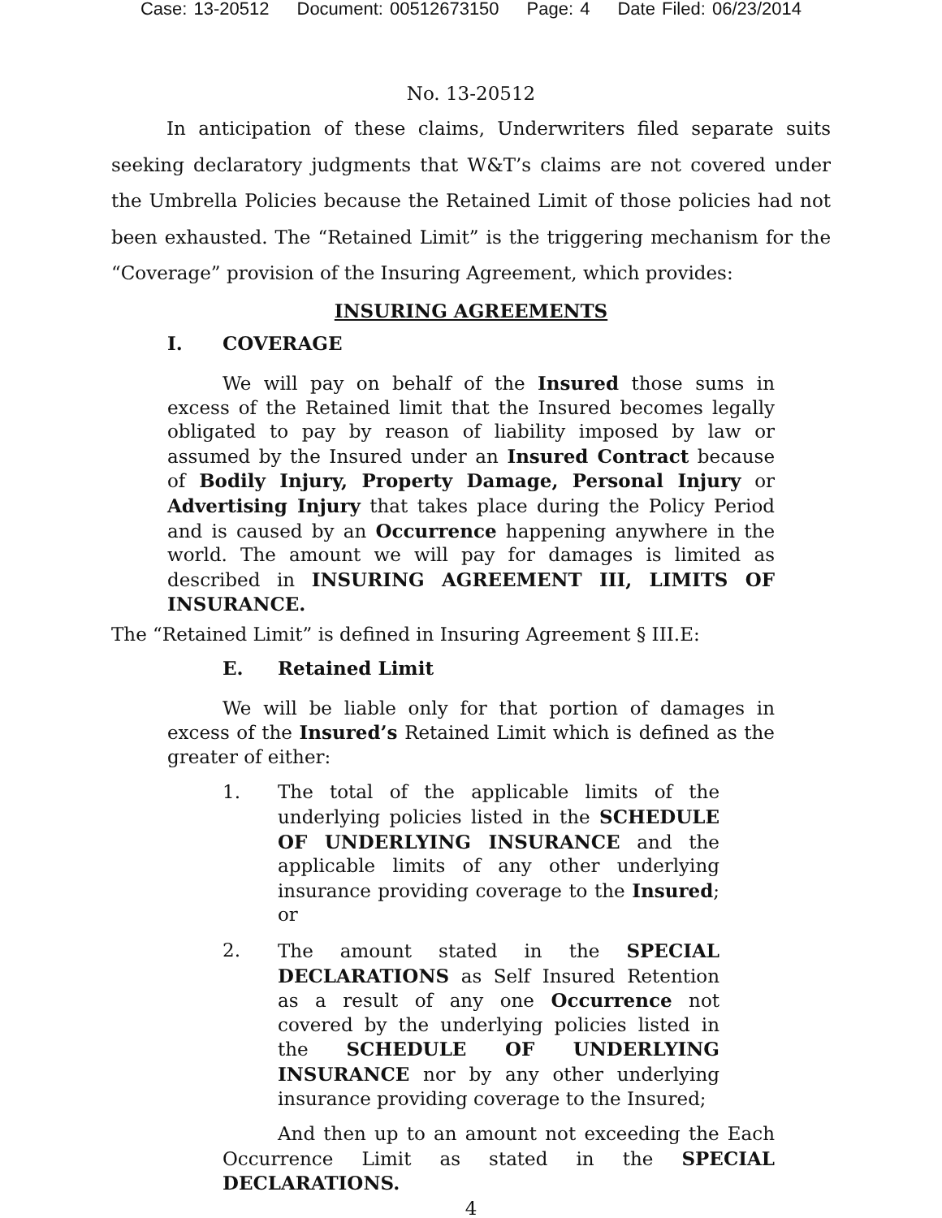Case: 13-20512 Document: 00512673150 Page: 4 Date Filed: 06/23/2014
No. 13-20512
In anticipation of these claims, Underwriters filed separate suits seeking declaratory judgments that W&T’s claims are not covered under the Umbrella Policies because the Retained Limit of those policies had not been exhausted. The “Retained Limit” is the triggering mechanism for the “Coverage” provision of the Insuring Agreement, which provides:
INSURING AGREEMENTS
I. COVERAGE
We will pay on behalf of the Insured those sums in excess of the Retained limit that the Insured becomes legally obligated to pay by reason of liability imposed by law or assumed by the Insured under an Insured Contract because of Bodily Injury, Property Damage, Personal Injury or Advertising Injury that takes place during the Policy Period and is caused by an Occurrence happening anywhere in the world. The amount we will pay for damages is limited as described in INSURING AGREEMENT III, LIMITS OF INSURANCE.
The “Retained Limit” is defined in Insuring Agreement § III.E:
E. Retained Limit
We will be liable only for that portion of damages in excess of the Insured’s Retained Limit which is defined as the greater of either:
1. The total of the applicable limits of the underlying policies listed in the SCHEDULE OF UNDERLYING INSURANCE and the applicable limits of any other underlying insurance providing coverage to the Insured; or
2. The amount stated in the SPECIAL DECLARATIONS as Self Insured Retention as a result of any one Occurrence not covered by the underlying policies listed in the SCHEDULE OF UNDERLYING INSURANCE nor by any other underlying insurance providing coverage to the Insured;
And then up to an amount not exceeding the Each Occurrence Limit as stated in the SPECIAL DECLARATIONS.
4